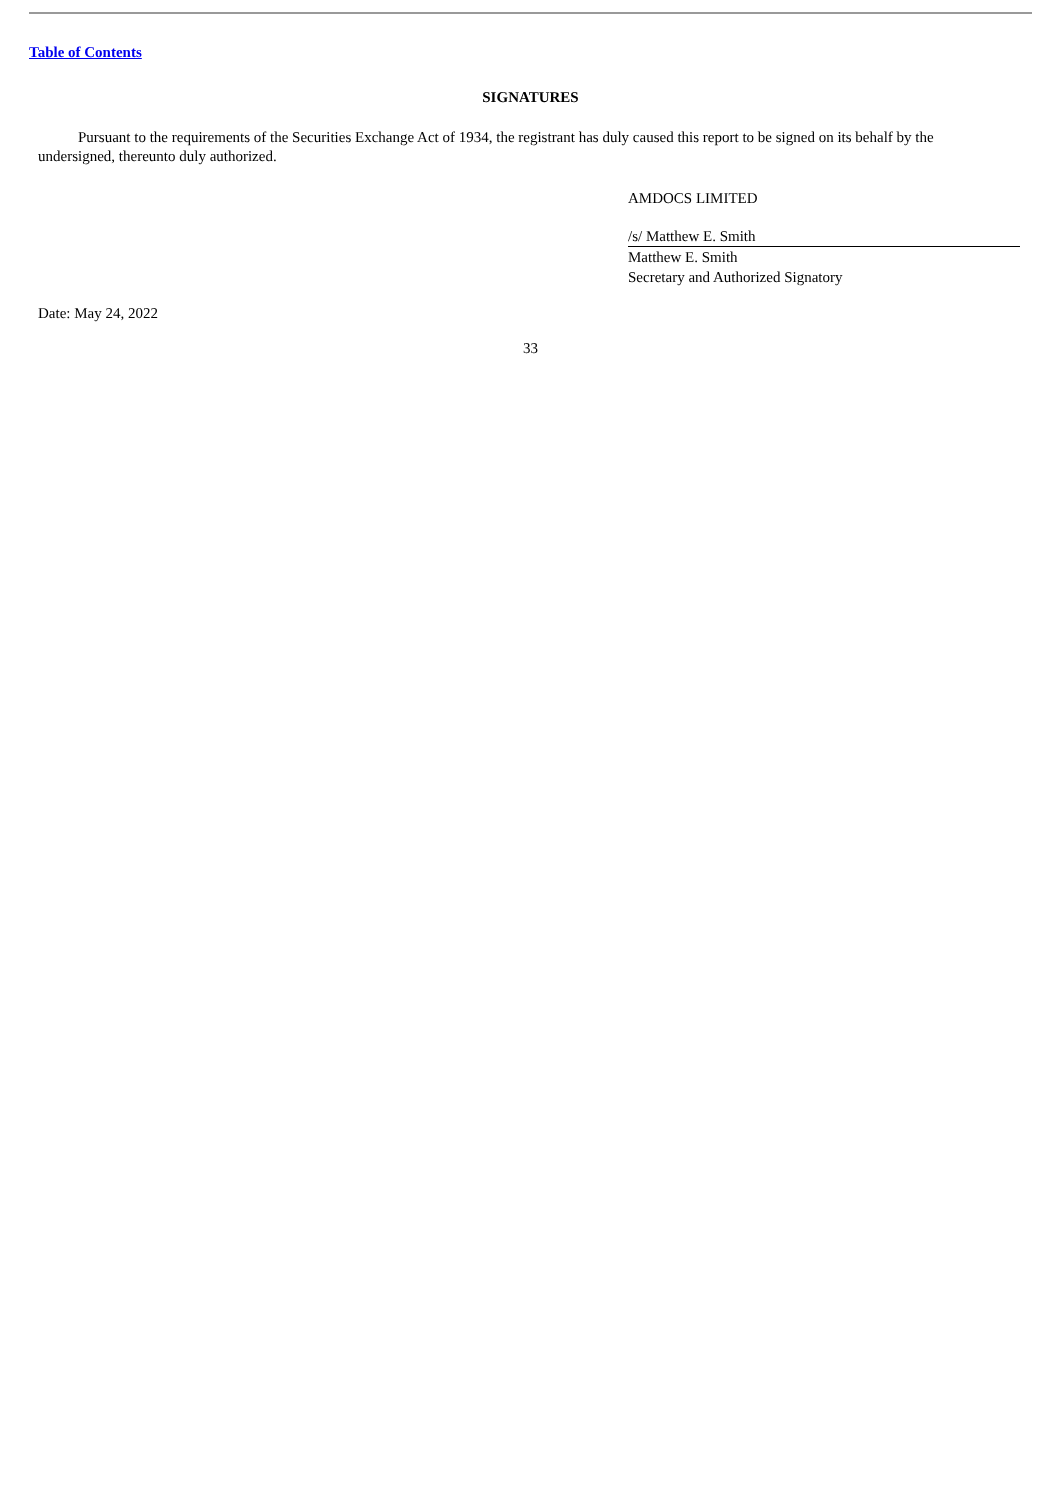Table of Contents
SIGNATURES
Pursuant to the requirements of the Securities Exchange Act of 1934, the registrant has duly caused this report to be signed on its behalf by the undersigned, thereunto duly authorized.
AMDOCS LIMITED
/s/ Matthew E. Smith
Matthew E. Smith
Secretary and Authorized Signatory
Date: May 24, 2022
33